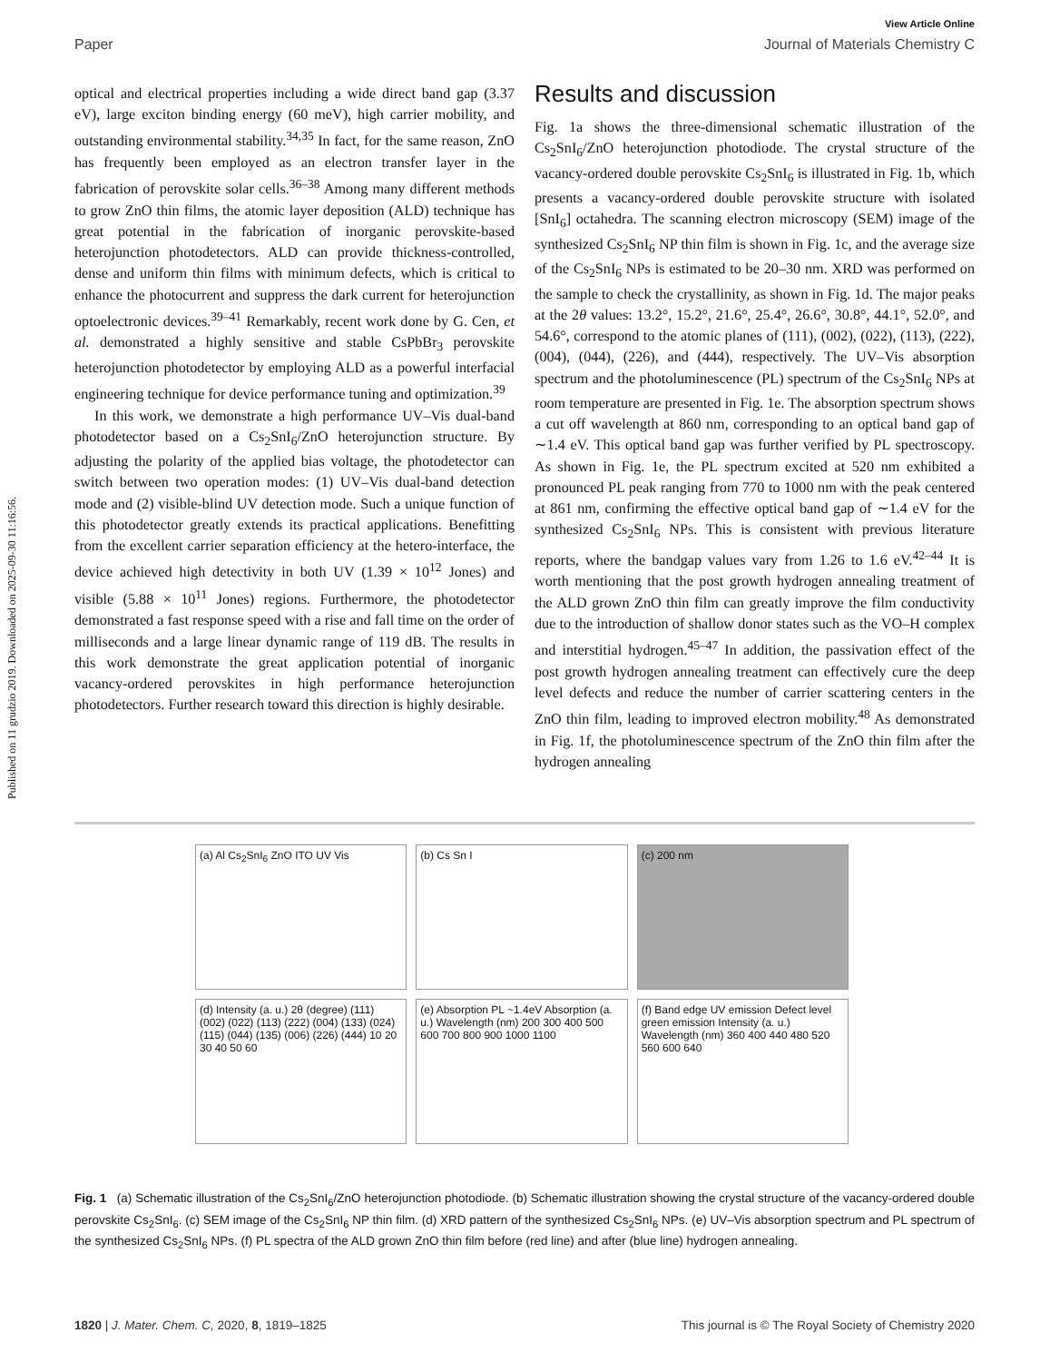Published on 11 grudzio 2019. Downloaded on 2025-09-30 11:16:56.
View Article Online
Paper Journal of Materials Chemistry C
optical and electrical properties including a wide direct band gap (3.37 eV), large exciton binding energy (60 meV), high carrier mobility, and outstanding environmental stability.<sup>34,35</sup> In fact, for the same reason, ZnO has frequently been employed as an electron transfer layer in the fabrication of perovskite solar cells.<sup>36–38</sup> Among many different methods to grow ZnO thin films, the atomic layer deposition (ALD) technique has great potential in the fabrication of inorganic perovskite-based heterojunction photodetectors. ALD can provide thickness-controlled, dense and uniform thin films with minimum defects, which is critical to enhance the photocurrent and suppress the dark current for heterojunction optoelectronic devices.<sup>39–41</sup> Remarkably, recent work done by G. Cen, et al. demonstrated a highly sensitive and stable CsPbBr<sub>3</sub> perovskite heterojunction photodetector by employing ALD as a powerful interfacial engineering technique for device performance tuning and optimization.<sup>39</sup>
In this work, we demonstrate a high performance UV–Vis dual-band photodetector based on a Cs<sub>2</sub>SnI<sub>6</sub>/ZnO heterojunction structure. By adjusting the polarity of the applied bias voltage, the photodetector can switch between two operation modes: (1) UV–Vis dual-band detection mode and (2) visible-blind UV detection mode. Such a unique function of this photodetector greatly extends its practical applications. Benefitting from the excellent carrier separation efficiency at the hetero-interface, the device achieved high detectivity in both UV (1.39 × 10<sup>12</sup> Jones) and visible (5.88 × 10<sup>11</sup> Jones) regions. Furthermore, the photodetector demonstrated a fast response speed with a rise and fall time on the order of milliseconds and a large linear dynamic range of 119 dB. The results in this work demonstrate the great application potential of inorganic vacancy-ordered perovskites in high performance heterojunction photodetectors. Further research toward this direction is highly desirable.
Results and discussion
Fig. 1a shows the three-dimensional schematic illustration of the Cs<sub>2</sub>SnI<sub>6</sub>/ZnO heterojunction photodiode. The crystal structure of the vacancy-ordered double perovskite Cs<sub>2</sub>SnI<sub>6</sub> is illustrated in Fig. 1b, which presents a vacancy-ordered double perovskite structure with isolated [SnI<sub>6</sub>] octahedra. The scanning electron microscopy (SEM) image of the synthesized Cs<sub>2</sub>SnI<sub>6</sub> NP thin film is shown in Fig. 1c, and the average size of the Cs<sub>2</sub>SnI<sub>6</sub> NPs is estimated to be 20–30 nm. XRD was performed on the sample to check the crystallinity, as shown in Fig. 1d. The major peaks at the 2θ values: 13.2°, 15.2°, 21.6°, 25.4°, 26.6°, 30.8°, 44.1°, 52.0°, and 54.6°, correspond to the atomic planes of (111), (002), (022), (113), (222), (004), (044), (226), and (444), respectively. The UV–Vis absorption spectrum and the photoluminescence (PL) spectrum of the Cs<sub>2</sub>SnI<sub>6</sub> NPs at room temperature are presented in Fig. 1e. The absorption spectrum shows a cut off wavelength at 860 nm, corresponding to an optical band gap of ∼1.4 eV. This optical band gap was further verified by PL spectroscopy. As shown in Fig. 1e, the PL spectrum excited at 520 nm exhibited a pronounced PL peak ranging from 770 to 1000 nm with the peak centered at 861 nm, confirming the effective optical band gap of ∼1.4 eV for the synthesized Cs<sub>2</sub>SnI<sub>6</sub> NPs. This is consistent with previous literature reports, where the bandgap values vary from 1.26 to 1.6 eV.<sup>42–44</sup> It is worth mentioning that the post growth hydrogen annealing treatment of the ALD grown ZnO thin film can greatly improve the film conductivity due to the introduction of shallow donor states such as the VO–H complex and interstitial hydrogen.<sup>45–47</sup> In addition, the passivation effect of the post growth hydrogen annealing treatment can effectively cure the deep level defects and reduce the number of carrier scattering centers in the ZnO thin film, leading to improved electron mobility.<sup>48</sup> As demonstrated in Fig. 1f, the photoluminescence spectrum of the ZnO thin film after the hydrogen annealing
(a) Al Cs<sub>2</sub>SnI<sub>6</sub> ZnO ITO UV Vis
(b) Cs Sn I
(c) 200 nm
(d) Intensity (a. u.) 2θ (degree) (111) (002) (022) (113) (222) (004) (133) (024) (115) (044) (135) (006) (226) (444) 10 20 30 40 50 60
(e) Absorption PL ~1.4eV Absorption (a. u.) Wavelength (nm) 200 300 400 500 600 700 800 900 1000 1100
(f) Band edge UV emission Defect level green emission Intensity (a. u.) Wavelength (nm) 360 400 440 480 520 560 600 640
Fig. 1 (a) Schematic illustration of the Cs<sub>2</sub>SnI<sub>6</sub>/ZnO heterojunction photodiode. (b) Schematic illustration showing the crystal structure of the vacancy-ordered double perovskite Cs<sub>2</sub>SnI<sub>6</sub>. (c) SEM image of the Cs<sub>2</sub>SnI<sub>6</sub> NP thin film. (d) XRD pattern of the synthesized Cs<sub>2</sub>SnI<sub>6</sub> NPs. (e) UV–Vis absorption spectrum and PL spectrum of the synthesized Cs<sub>2</sub>SnI<sub>6</sub> NPs. (f) PL spectra of the ALD grown ZnO thin film before (red line) and after (blue line) hydrogen annealing.
1820 | J. Mater. Chem. C, 2020, 8, 1819–1825 This journal is © The Royal Society of Chemistry 2020